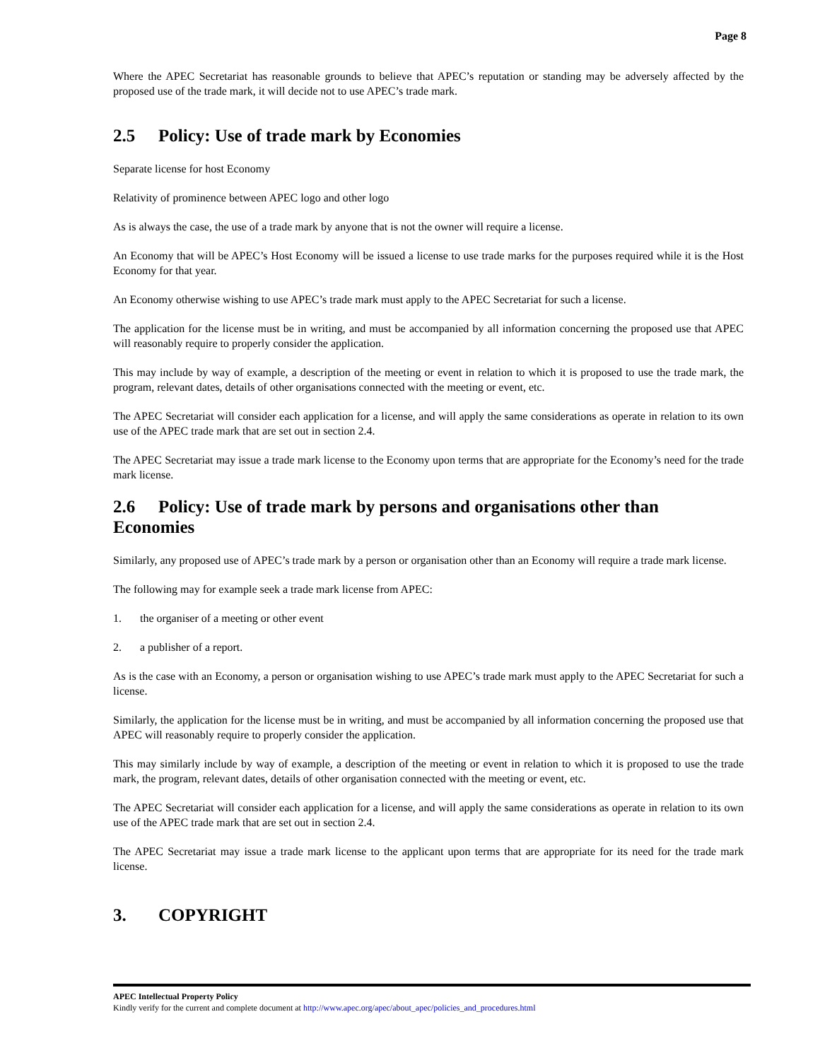Page 8
Where the APEC Secretariat has reasonable grounds to believe that APEC’s reputation or standing may be adversely affected by the proposed use of the trade mark, it will decide not to use APEC’s trade mark.
2.5 Policy: Use of trade mark by Economies
Separate license for host Economy
Relativity of prominence between APEC logo and other logo
As is always the case, the use of a trade mark by anyone that is not the owner will require a license.
An Economy that will be APEC’s Host Economy will be issued a license to use trade marks for the purposes required while it is the Host Economy for that year.
An Economy otherwise wishing to use APEC’s trade mark must apply to the APEC Secretariat for such a license.
The application for the license must be in writing, and must be accompanied by all information concerning the proposed use that APEC will reasonably require to properly consider the application.
This may include by way of example, a description of the meeting or event in relation to which it is proposed to use the trade mark, the program, relevant dates, details of other organisations connected with the meeting or event, etc.
The APEC Secretariat will consider each application for a license, and will apply the same considerations as operate in relation to its own use of the APEC trade mark that are set out in section 2.4.
The APEC Secretariat may issue a trade mark license to the Economy upon terms that are appropriate for the Economy’s need for the trade mark license.
2.6 Policy: Use of trade mark by persons and organisations other than Economies
Similarly, any proposed use of APEC’s trade mark by a person or organisation other than an Economy will require a trade mark license.
The following may for example seek a trade mark license from APEC:
1. the organiser of a meeting or other event
2. a publisher of a report.
As is the case with an Economy, a person or organisation wishing to use APEC’s trade mark must apply to the APEC Secretariat for such a license.
Similarly, the application for the license must be in writing, and must be accompanied by all information concerning the proposed use that APEC will reasonably require to properly consider the application.
This may similarly include by way of example, a description of the meeting or event in relation to which it is proposed to use the trade mark, the program, relevant dates, details of other organisation connected with the meeting or event, etc.
The APEC Secretariat will consider each application for a license, and will apply the same considerations as operate in relation to its own use of the APEC trade mark that are set out in section 2.4.
The APEC Secretariat may issue a trade mark license to the applicant upon terms that are appropriate for its need for the trade mark license.
3. COPYRIGHT
APEC Intellectual Property Policy
Kindly verify for the current and complete document at http://www.apec.org/apec/about_apec/policies_and_procedures.html